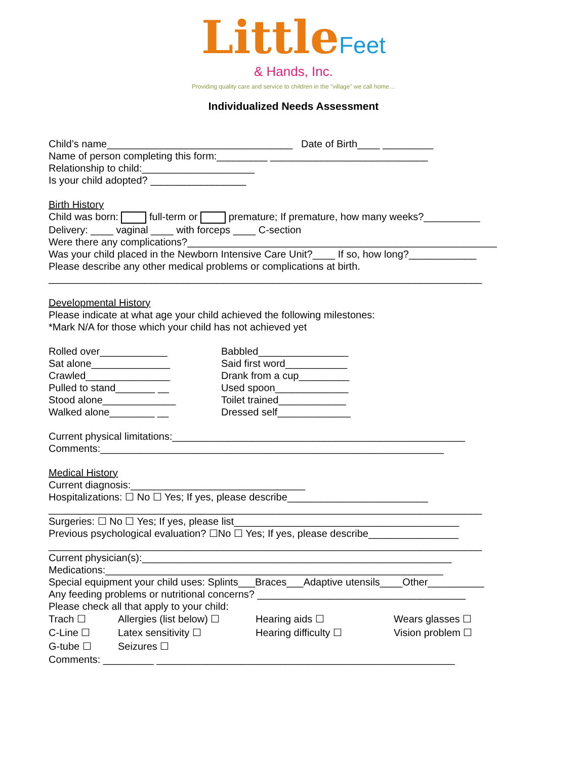Little Feet
& Hands, Inc.
Providing quality care and service to children in the "village" we call home…
Individualized Needs Assessment
Child’s name_________________________________ Date of Birth____ _________
Name of person completing this form:_________ ____________________________
Relationship to child:____________________
Is your child adopted? _________________
Birth History
Child was born: full-term or premature; If premature, how many weeks?__________
Delivery: ____ vaginal ____ with forceps ____ C-section
Were there any complications?_______________________________________________________
Was your child placed in the Newborn Intensive Care Unit?____ If so, how long?____________
Please describe any other medical problems or complications at birth.
_____________________________________________________________________________
Developmental History
Please indicate at what age your child achieved the following milestones:
*Mark N/A for those which your child has not achieved yet
Rolled over____________
Sat alone______________
Crawled_______________
Pulled to stand_______ __
Stood alone_____________
Walked alone________ __
Babbled________________
Said first word___________
Drank from a cup_________
Used spoon_____________
Toilet trained____________
Dressed self_____________
Current physical limitations:____________________________________________________
Comments:_____________________________________________________________
Medical History
Current diagnosis:_______________________________
Hospitalizations: ☐ No ☐ Yes; If yes, please describe_________________________
_____________________________________________________________________________
Surgeries: ☐ No ☐ Yes; If yes, please list________________________________________
Previous psychological evaluation? ☐No ☐ Yes; If yes, please describe________________
_____________________________________________________________________________
Current physician(s):_______________________________________________________
Medications:____________________________________________________________
Special equipment your child uses: Splints___Braces___Adaptive utensils____Other__________
Any feeding problems or nutritional concerns? _____________________________________
Please check all that apply to your child:
Trach ☐ Allergies (list below) ☐ Hearing aids ☐ Wears glasses ☐ C-Line ☐ Latex sensitivity ☐ Hearing difficulty ☐ Vision problem ☐ G-tube ☐ Seizures ☐
Comments: _________ _____________________________________________________